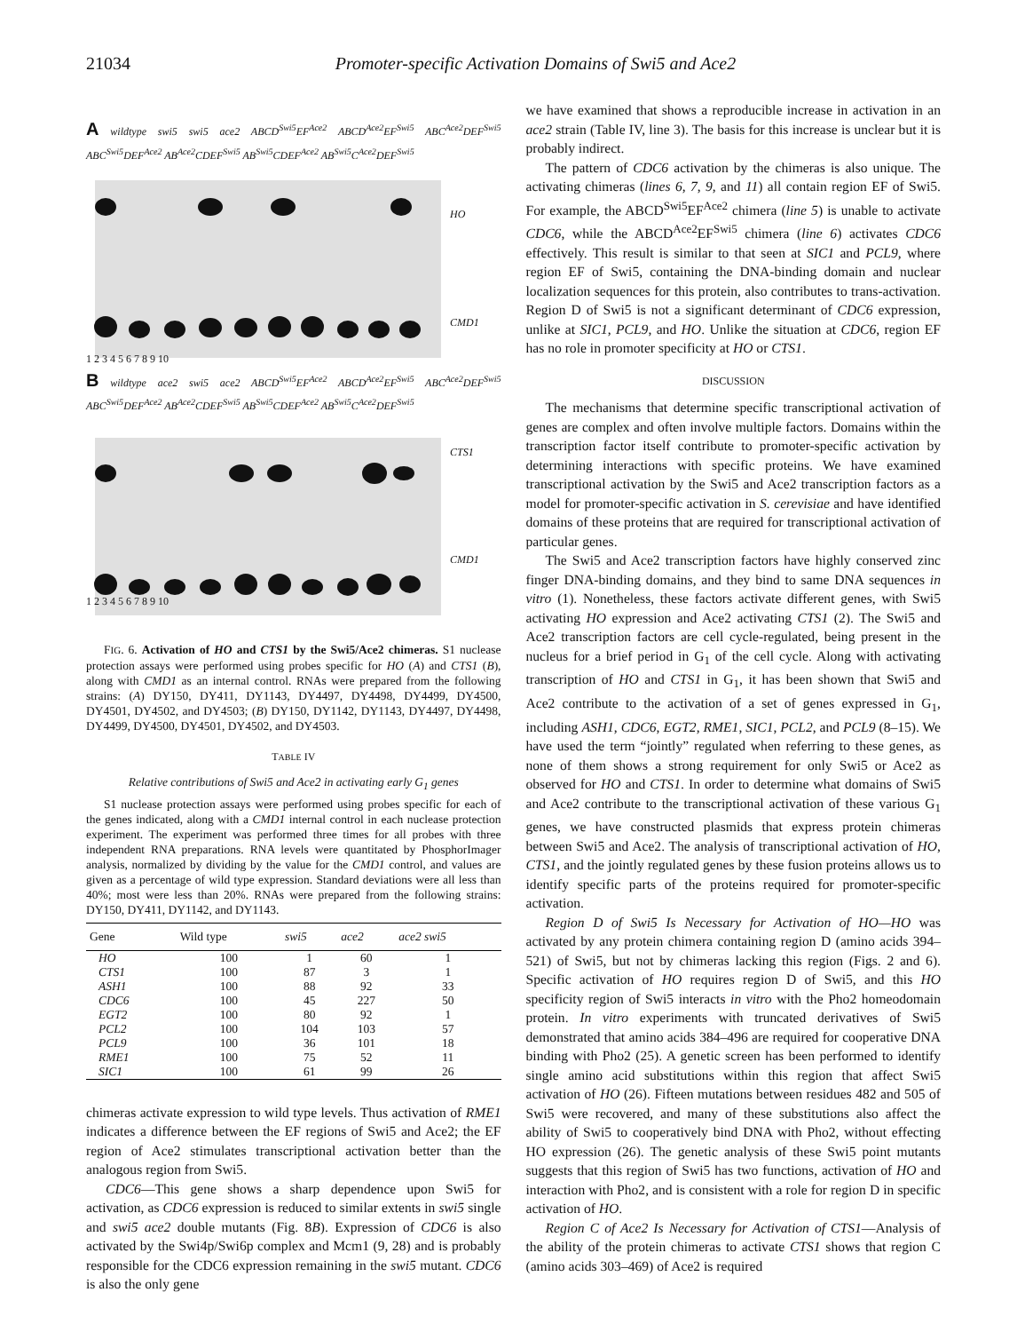21034 Promoter-specific Activation Domains of Swi5 and Ace2
A wildtype swi5 swi5 ace2 ABCD<sup>Swi5</sup>EF<sup>Ace2</sup> ABCD<sup>Ace2</sup>EF<sup>Swi5</sup> ABC<sup>Ace2</sup>DEF<sup>Swi5</sup> ABC<sup>Swi5</sup>DEF<sup>Ace2</sup> AB<sup>Ace2</sup>CDEF<sup>Swi5</sup> AB<sup>Swi5</sup>CDEF<sup>Ace2</sup> AB<sup>Swi5</sup>C<sup>Ace2</sup>DEF<sup>Swi5</sup>
HO
CMD1
1 2 3 4 5 6 7 8 9 10
B wildtype ace2 swi5 ace2 ABCD<sup>Swi5</sup>EF<sup>Ace2</sup> ABCD<sup>Ace2</sup>EF<sup>Swi5</sup> ABC<sup>Ace2</sup>DEF<sup>Swi5</sup> ABC<sup>Swi5</sup>DEF<sup>Ace2</sup> AB<sup>Ace2</sup>CDEF<sup>Swi5</sup> AB<sup>Swi5</sup>CDEF<sup>Ace2</sup> AB<sup>Swi5</sup>C<sup>Ace2</sup>DEF<sup>Swi5</sup>
CTS1
CMD1
1 2 3 4 5 6 7 8 9 10
FIG. 6. Activation of HO and CTS1 by the Swi5/Ace2 chimeras. S1 nuclease protection assays were performed using probes specific for HO (A) and CTS1 (B), along with CMD1 as an internal control. RNAs were prepared from the following strains: (A) DY150, DY411, DY1143, DY4497, DY4498, DY4499, DY4500, DY4501, DY4502, and DY4503; (B) DY150, DY1142, DY1143, DY4497, DY4498, DY4499, DY4500, DY4501, DY4502, and DY4503.
TABLE IV
Relative contributions of Swi5 and Ace2 in activating early G<sub>1</sub> genes
S1 nuclease protection assays were performed using probes specific for each of the genes indicated, along with a CMD1 internal control in each nuclease protection experiment. The experiment was performed three times for all probes with three independent RNA preparations. RNA levels were quantitated by PhosphorImager analysis, normalized by dividing by the value for the CMD1 control, and values are given as a percentage of wild type expression. Standard deviations were all less than 40%; most were less than 20%. RNAs were prepared from the following strains: DY150, DY411, DY1142, and DY1143.
| Gene | Wild type | swi5 | ace2 | ace2 swi5 |
| --- | --- | --- | --- | --- |
| HO | 100 | 1 | 60 | 1 |
| CTS1 | 100 | 87 | 3 | 1 |
| ASH1 | 100 | 88 | 92 | 33 |
| CDC6 | 100 | 45 | 227 | 50 |
| EGT2 | 100 | 80 | 92 | 1 |
| PCL2 | 100 | 104 | 103 | 57 |
| PCL9 | 100 | 36 | 101 | 18 |
| RME1 | 100 | 75 | 52 | 11 |
| SIC1 | 100 | 61 | 99 | 26 |
chimeras activate expression to wild type levels. Thus activation of RME1 indicates a difference between the EF regions of Swi5 and Ace2; the EF region of Ace2 stimulates transcriptional activation better than the analogous region from Swi5.
CDC6—This gene shows a sharp dependence upon Swi5 for activation, as CDC6 expression is reduced to similar extents in swi5 single and swi5 ace2 double mutants (Fig. 8B). Expression of CDC6 is also activated by the Swi4p/Swi6p complex and Mcm1 (9, 28) and is probably responsible for the CDC6 expression remaining in the swi5 mutant. CDC6 is also the only gene
we have examined that shows a reproducible increase in activation in an ace2 strain (Table IV, line 3). The basis for this increase is unclear but it is probably indirect.
The pattern of CDC6 activation by the chimeras is also unique. The activating chimeras (lines 6, 7, 9, and 11) all contain region EF of Swi5. For example, the ABCD<sup>Swi5</sup>EF<sup>Ace2</sup> chimera (line 5) is unable to activate CDC6, while the ABCD<sup>Ace2</sup>EF<sup>Swi5</sup> chimera (line 6) activates CDC6 effectively. This result is similar to that seen at SIC1 and PCL9, where region EF of Swi5, containing the DNA-binding domain and nuclear localization sequences for this protein, also contributes to trans-activation. Region D of Swi5 is not a significant determinant of CDC6 expression, unlike at SIC1, PCL9, and HO. Unlike the situation at CDC6, region EF has no role in promoter specificity at HO or CTS1.
DISCUSSION
The mechanisms that determine specific transcriptional activation of genes are complex and often involve multiple factors. Domains within the transcription factor itself contribute to promoter-specific activation by determining interactions with specific proteins. We have examined transcriptional activation by the Swi5 and Ace2 transcription factors as a model for promoter-specific activation in S. cerevisiae and have identified domains of these proteins that are required for transcriptional activation of particular genes.
The Swi5 and Ace2 transcription factors have highly conserved zinc finger DNA-binding domains, and they bind to same DNA sequences in vitro (1). Nonetheless, these factors activate different genes, with Swi5 activating HO expression and Ace2 activating CTS1 (2). The Swi5 and Ace2 transcription factors are cell cycle-regulated, being present in the nucleus for a brief period in G<sub>1</sub> of the cell cycle. Along with activating transcription of HO and CTS1 in G<sub>1</sub>, it has been shown that Swi5 and Ace2 contribute to the activation of a set of genes expressed in G<sub>1</sub>, including ASH1, CDC6, EGT2, RME1, SIC1, PCL2, and PCL9 (8–15). We have used the term “jointly” regulated when referring to these genes, as none of them shows a strong requirement for only Swi5 or Ace2 as observed for HO and CTS1. In order to determine what domains of Swi5 and Ace2 contribute to the transcriptional activation of these various G<sub>1</sub> genes, we have constructed plasmids that express protein chimeras between Swi5 and Ace2. The analysis of transcriptional activation of HO, CTS1, and the jointly regulated genes by these fusion proteins allows us to identify specific parts of the proteins required for promoter-specific activation.
Region D of Swi5 Is Necessary for Activation of HO—HO was activated by any protein chimera containing region D (amino acids 394–521) of Swi5, but not by chimeras lacking this region (Figs. 2 and 6). Specific activation of HO requires region D of Swi5, and this HO specificity region of Swi5 interacts in vitro with the Pho2 homeodomain protein. In vitro experiments with truncated derivatives of Swi5 demonstrated that amino acids 384–496 are required for cooperative DNA binding with Pho2 (25). A genetic screen has been performed to identify single amino acid substitutions within this region that affect Swi5 activation of HO (26). Fifteen mutations between residues 482 and 505 of Swi5 were recovered, and many of these substitutions also affect the ability of Swi5 to cooperatively bind DNA with Pho2, without effecting HO expression (26). The genetic analysis of these Swi5 point mutants suggests that this region of Swi5 has two functions, activation of HO and interaction with Pho2, and is consistent with a role for region D in specific activation of HO.
Region C of Ace2 Is Necessary for Activation of CTS1—Analysis of the ability of the protein chimeras to activate CTS1 shows that region C (amino acids 303–469) of Ace2 is required